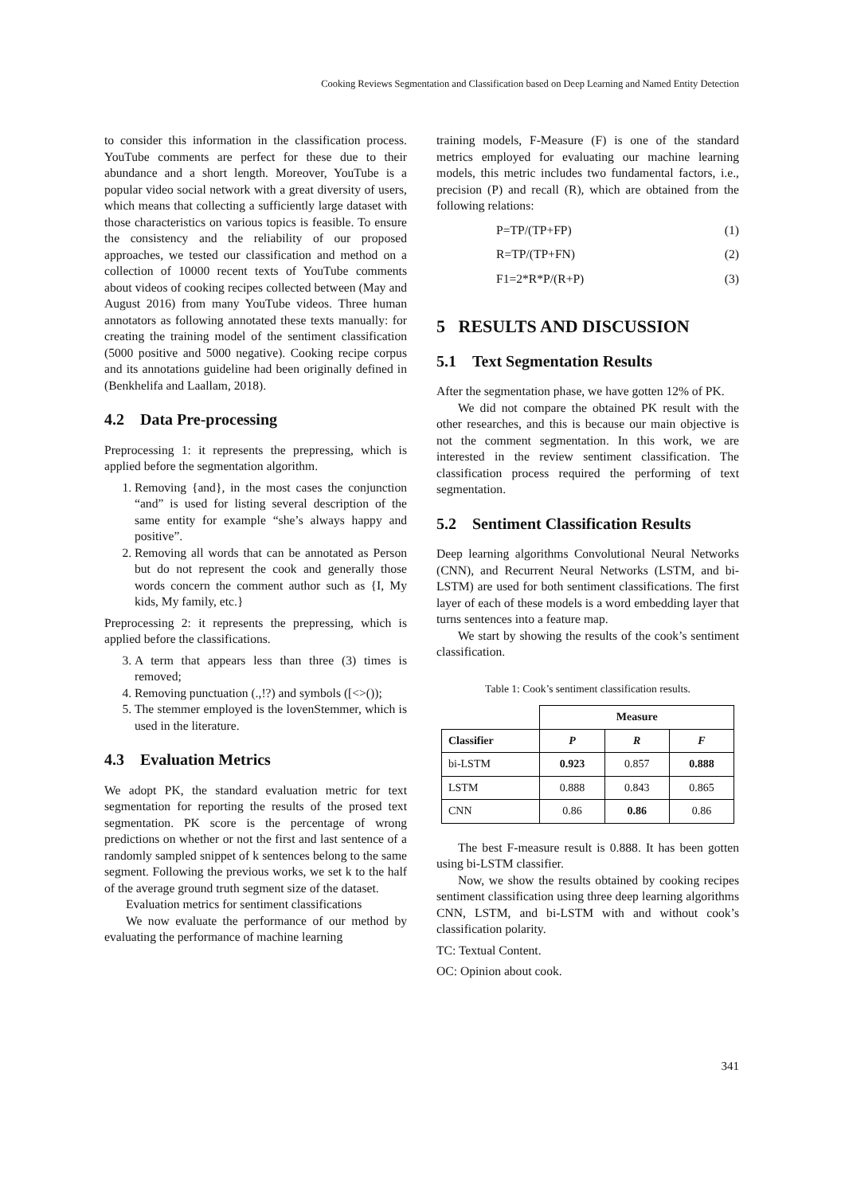Cooking Reviews Segmentation and Classification based on Deep Learning and Named Entity Detection
to consider this information in the classification process. YouTube comments are perfect for these due to their abundance and a short length. Moreover, YouTube is a popular video social network with a great diversity of users, which means that collecting a sufficiently large dataset with those characteristics on various topics is feasible. To ensure the consistency and the reliability of our proposed approaches, we tested our classification and method on a collection of 10000 recent texts of YouTube comments about videos of cooking recipes collected between (May and August 2016) from many YouTube videos. Three human annotators as following annotated these texts manually: for creating the training model of the sentiment classification (5000 positive and 5000 negative). Cooking recipe corpus and its annotations guideline had been originally defined in (Benkhelifa and Laallam, 2018).
4.2 Data Pre-processing
Preprocessing 1: it represents the prepressing, which is applied before the segmentation algorithm.
1. Removing {and}, in the most cases the conjunction “and” is used for listing several description of the same entity for example “she’s always happy and positive”.
2. Removing all words that can be annotated as Person but do not represent the cook and generally those words concern the comment author such as {I, My kids, My family, etc.}
Preprocessing 2: it represents the prepressing, which is applied before the classifications.
3. A term that appears less than three (3) times is removed;
4. Removing punctuation (.,!?) and symbols ([<>());
5. The stemmer employed is the lovenStemmer, which is used in the literature.
4.3 Evaluation Metrics
We adopt PK, the standard evaluation metric for text segmentation for reporting the results of the prosed text segmentation. PK score is the percentage of wrong predictions on whether or not the first and last sentence of a randomly sampled snippet of k sentences belong to the same segment. Following the previous works, we set k to the half of the average ground truth segment size of the dataset.
Evaluation metrics for sentiment classifications
We now evaluate the performance of our method by evaluating the performance of machine learning
training models, F-Measure (F) is one of the standard metrics employed for evaluating our machine learning models, this metric includes two fundamental factors, i.e., precision (P) and recall (R), which are obtained from the following relations:
P=TP/(TP+FP) (1)
R=TP/(TP+FN) (2)
F1=2*R*P/(R+P) (3)
5 RESULTS AND DISCUSSION
5.1 Text Segmentation Results
After the segmentation phase, we have gotten 12% of PK.
We did not compare the obtained PK result with the other researches, and this is because our main objective is not the comment segmentation. In this work, we are interested in the review sentiment classification. The classification process required the performing of text segmentation.
5.2 Sentiment Classification Results
Deep learning algorithms Convolutional Neural Networks (CNN), and Recurrent Neural Networks (LSTM, and bi-LSTM) are used for both sentiment classifications. The first layer of each of these models is a word embedding layer that turns sentences into a feature map.
We start by showing the results of the cook’s sentiment classification.
Table 1: Cook’s sentiment classification results.
| | Measure | | |
| --- | --- | --- | --- |
| Classifier | P | R | F |
| bi-LSTM | 0.923 | 0.857 | 0.888 |
| LSTM | 0.888 | 0.843 | 0.865 |
| CNN | 0.86 | 0.86 | 0.86 |
The best F-measure result is 0.888. It has been gotten using bi-LSTM classifier.
Now, we show the results obtained by cooking recipes sentiment classification using three deep learning algorithms CNN, LSTM, and bi-LSTM with and without cook’s classification polarity.
TC: Textual Content.
OC: Opinion about cook.
341